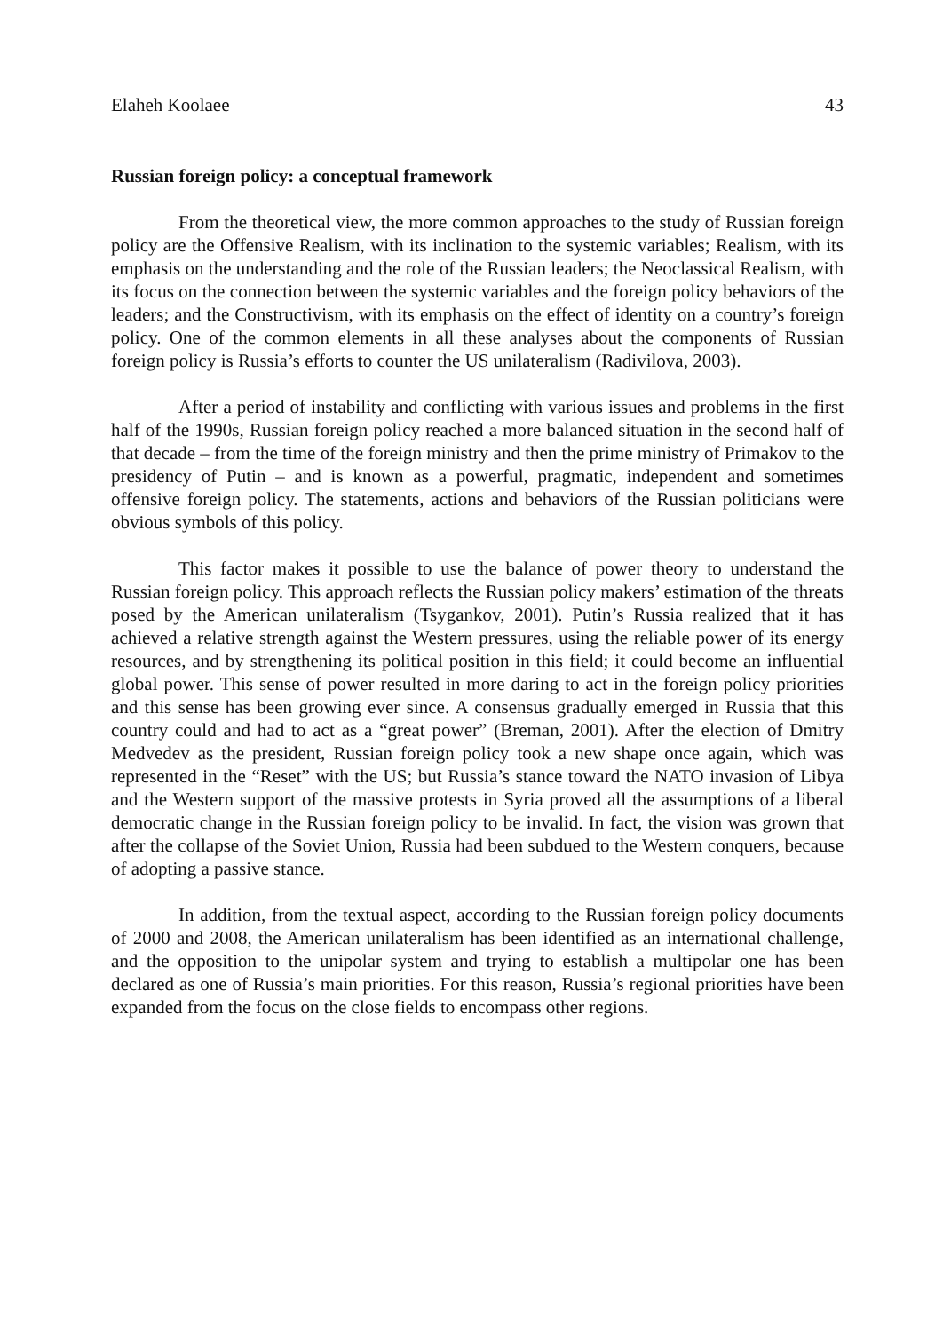Elaheh Koolaee 43
Russian foreign policy: a conceptual framework
From the theoretical view, the more common approaches to the study of Russian foreign policy are the Offensive Realism, with its inclination to the systemic variables; Realism, with its emphasis on the understanding and the role of the Russian leaders; the Neoclassical Realism, with its focus on the connection between the systemic variables and the foreign policy behaviors of the leaders; and the Constructivism, with its emphasis on the effect of identity on a country’s foreign policy. One of the common elements in all these analyses about the components of Russian foreign policy is Russia’s efforts to counter the US unilateralism (Radivilova, 2003).
After a period of instability and conflicting with various issues and problems in the first half of the 1990s, Russian foreign policy reached a more balanced situation in the second half of that decade – from the time of the foreign ministry and then the prime ministry of Primakov to the presidency of Putin – and is known as a powerful, pragmatic, independent and sometimes offensive foreign policy. The statements, actions and behaviors of the Russian politicians were obvious symbols of this policy.
This factor makes it possible to use the balance of power theory to understand the Russian foreign policy. This approach reflects the Russian policy makers’ estimation of the threats posed by the American unilateralism (Tsygankov, 2001). Putin’s Russia realized that it has achieved a relative strength against the Western pressures, using the reliable power of its energy resources, and by strengthening its political position in this field; it could become an influential global power. This sense of power resulted in more daring to act in the foreign policy priorities and this sense has been growing ever since. A consensus gradually emerged in Russia that this country could and had to act as a “great power” (Breman, 2001). After the election of Dmitry Medvedev as the president, Russian foreign policy took a new shape once again, which was represented in the “Reset” with the US; but Russia’s stance toward the NATO invasion of Libya and the Western support of the massive protests in Syria proved all the assumptions of a liberal democratic change in the Russian foreign policy to be invalid. In fact, the vision was grown that after the collapse of the Soviet Union, Russia had been subdued to the Western conquers, because of adopting a passive stance.
In addition, from the textual aspect, according to the Russian foreign policy documents of 2000 and 2008, the American unilateralism has been identified as an international challenge, and the opposition to the unipolar system and trying to establish a multipolar one has been declared as one of Russia’s main priorities. For this reason, Russia’s regional priorities have been expanded from the focus on the close fields to encompass other regions.